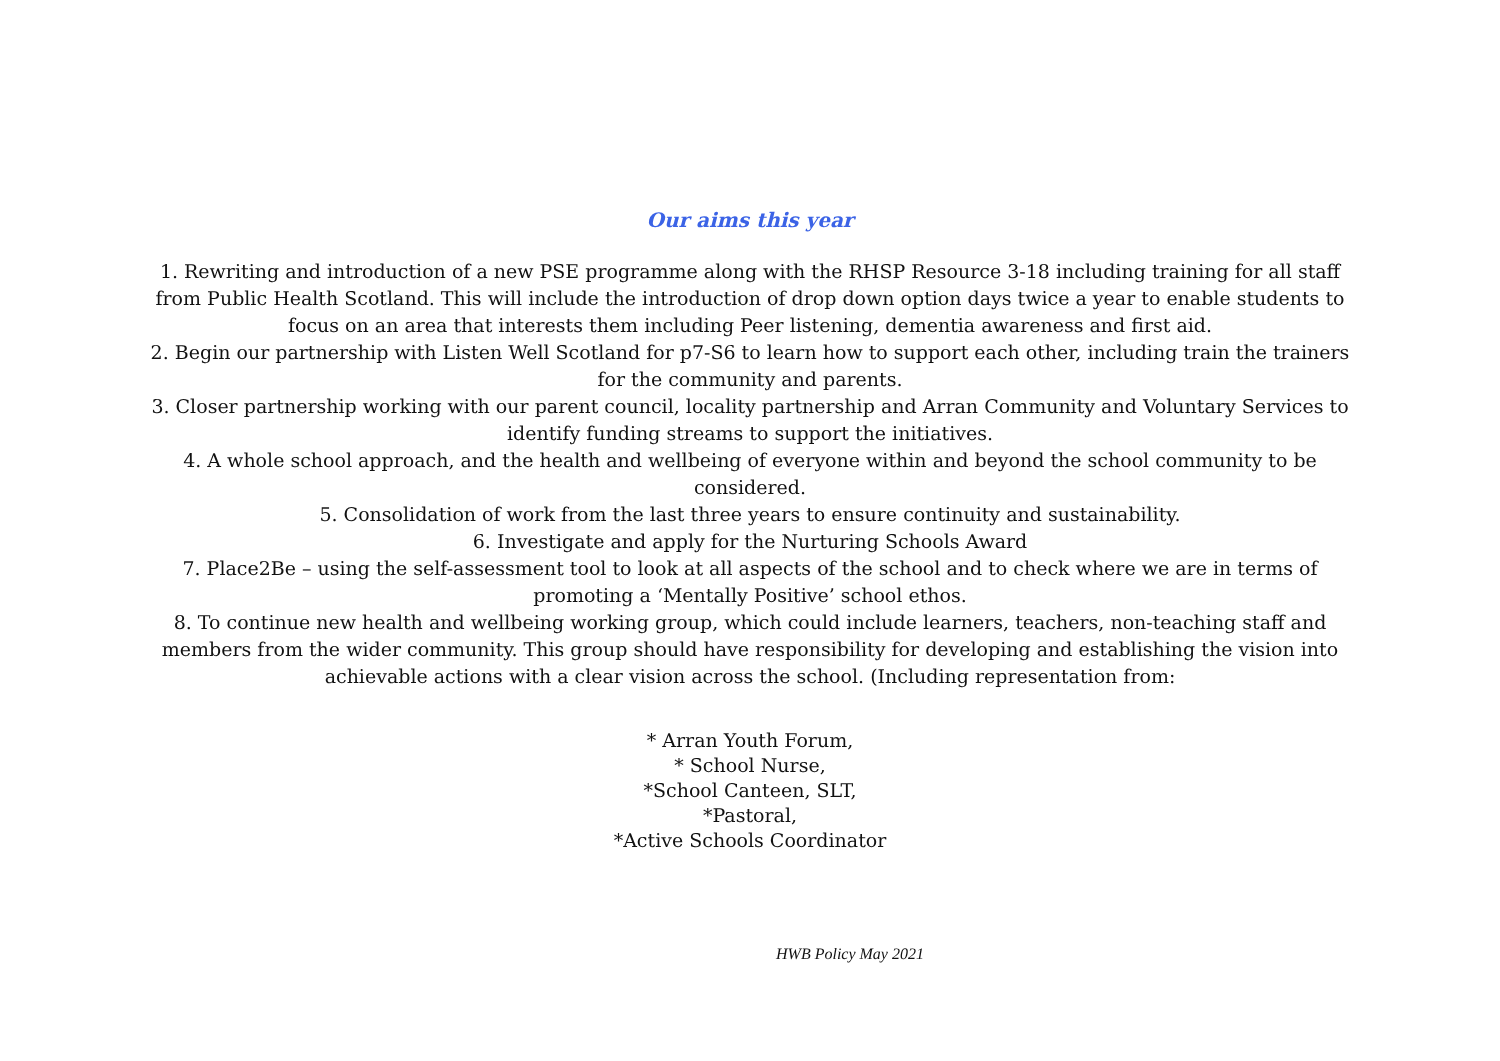Our aims this year
1. Rewriting and introduction of a new PSE programme along with the RHSP Resource 3-18 including training for all staff from Public Health Scotland. This will include the introduction of drop down option days twice a year to enable students to focus on an area that interests them including Peer listening, dementia awareness and first aid.
2. Begin our partnership with Listen Well Scotland for p7-S6 to learn how to support each other, including train the trainers for the community and parents.
3. Closer partnership working with our parent council, locality partnership and Arran Community and Voluntary Services to identify funding streams to support the initiatives.
4. A whole school approach, and the health and wellbeing of everyone within and beyond the school community to be considered.
5. Consolidation of work from the last three years to ensure continuity and sustainability.
6. Investigate and apply for the Nurturing Schools Award
7. Place2Be – using the self-assessment tool to look at all aspects of the school and to check where we are in terms of promoting a ‘Mentally Positive’ school ethos.
8. To continue new health and wellbeing working group, which could include learners, teachers, non-teaching staff and members from the wider community. This group should have responsibility for developing and establishing the vision into achievable actions with a clear vision across the school. (Including representation from:
* Arran Youth Forum,
* School Nurse,
*School Canteen, SLT,
*Pastoral,
*Active Schools Coordinator
HWB Policy May 2021